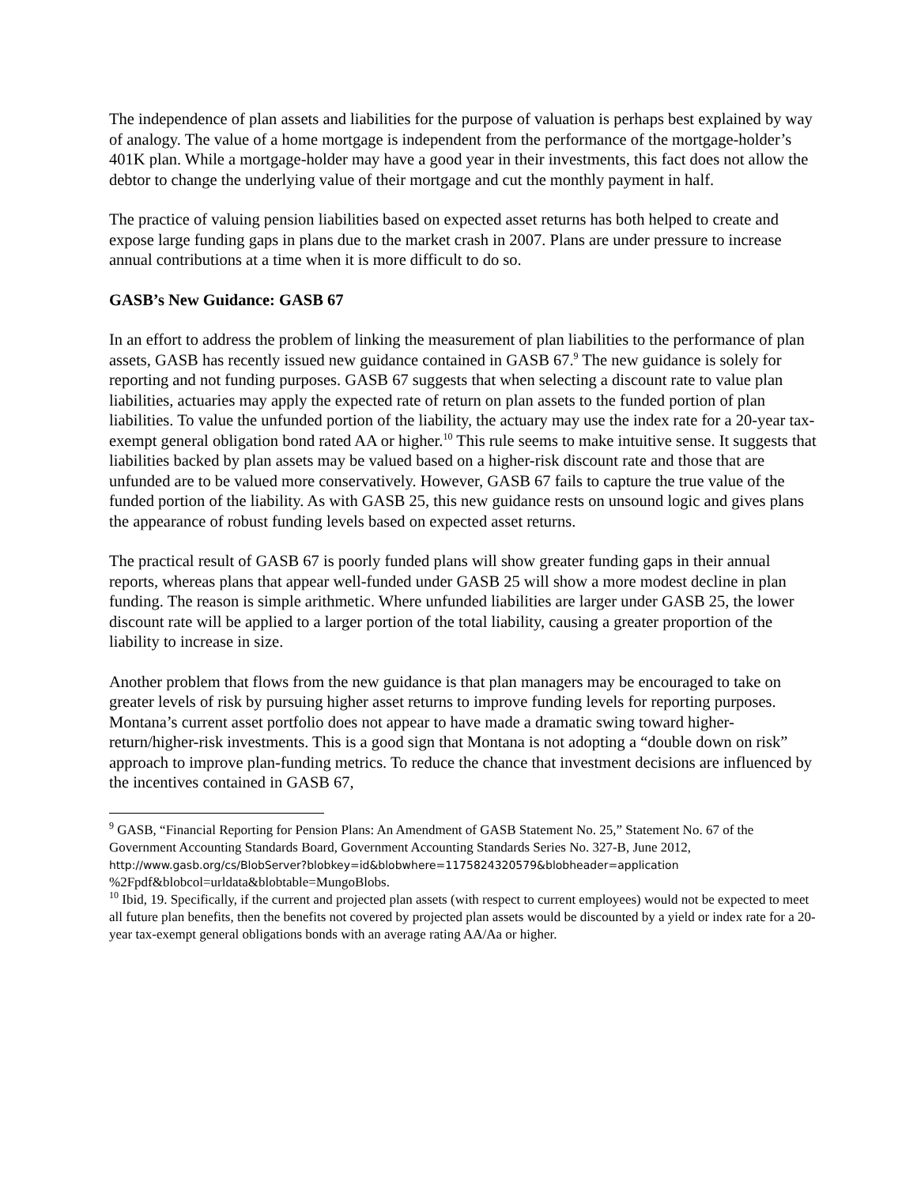The independence of plan assets and liabilities for the purpose of valuation is perhaps best explained by way of analogy. The value of a home mortgage is independent from the performance of the mortgage-holder’s 401K plan. While a mortgage-holder may have a good year in their investments, this fact does not allow the debtor to change the underlying value of their mortgage and cut the monthly payment in half.
The practice of valuing pension liabilities based on expected asset returns has both helped to create and expose large funding gaps in plans due to the market crash in 2007. Plans are under pressure to increase annual contributions at a time when it is more difficult to do so.
GASB’s New Guidance: GASB 67
In an effort to address the problem of linking the measurement of plan liabilities to the performance of plan assets, GASB has recently issued new guidance contained in GASB 67.<sup>9</sup> The new guidance is solely for reporting and not funding purposes. GASB 67 suggests that when selecting a discount rate to value plan liabilities, actuaries may apply the expected rate of return on plan assets to the funded portion of plan liabilities. To value the unfunded portion of the liability, the actuary may use the index rate for a 20-year tax-exempt general obligation bond rated AA or higher.<sup>10</sup> This rule seems to make intuitive sense. It suggests that liabilities backed by plan assets may be valued based on a higher-risk discount rate and those that are unfunded are to be valued more conservatively. However, GASB 67 fails to capture the true value of the funded portion of the liability. As with GASB 25, this new guidance rests on unsound logic and gives plans the appearance of robust funding levels based on expected asset returns.
The practical result of GASB 67 is poorly funded plans will show greater funding gaps in their annual reports, whereas plans that appear well-funded under GASB 25 will show a more modest decline in plan funding. The reason is simple arithmetic. Where unfunded liabilities are larger under GASB 25, the lower discount rate will be applied to a larger portion of the total liability, causing a greater proportion of the liability to increase in size.
Another problem that flows from the new guidance is that plan managers may be encouraged to take on greater levels of risk by pursuing higher asset returns to improve funding levels for reporting purposes. Montana’s current asset portfolio does not appear to have made a dramatic swing toward higher-return/higher-risk investments. This is a good sign that Montana is not adopting a “double down on risk” approach to improve plan-funding metrics. To reduce the chance that investment decisions are influenced by the incentives contained in GASB 67,
<sup>9</sup> GASB, “Financial Reporting for Pension Plans: An Amendment of GASB Statement No. 25,” Statement No. 67 of the Government Accounting Standards Board, Government Accounting Standards Series No. 327-B, June 2012,
http://www.gasb.org/cs/BlobServer?blobkey=id&blobwhere=1175824320579&blobheader=application
%2Fpdf&blobcol=urldata&blobtable=MungoBlobs.
<sup>10</sup> Ibid, 19. Specifically, if the current and projected plan assets (with respect to current employees) would not be expected to meet all future plan benefits, then the benefits not covered by projected plan assets would be discounted by a yield or index rate for a 20-year tax-exempt general obligations bonds with an average rating AA/Aa or higher.